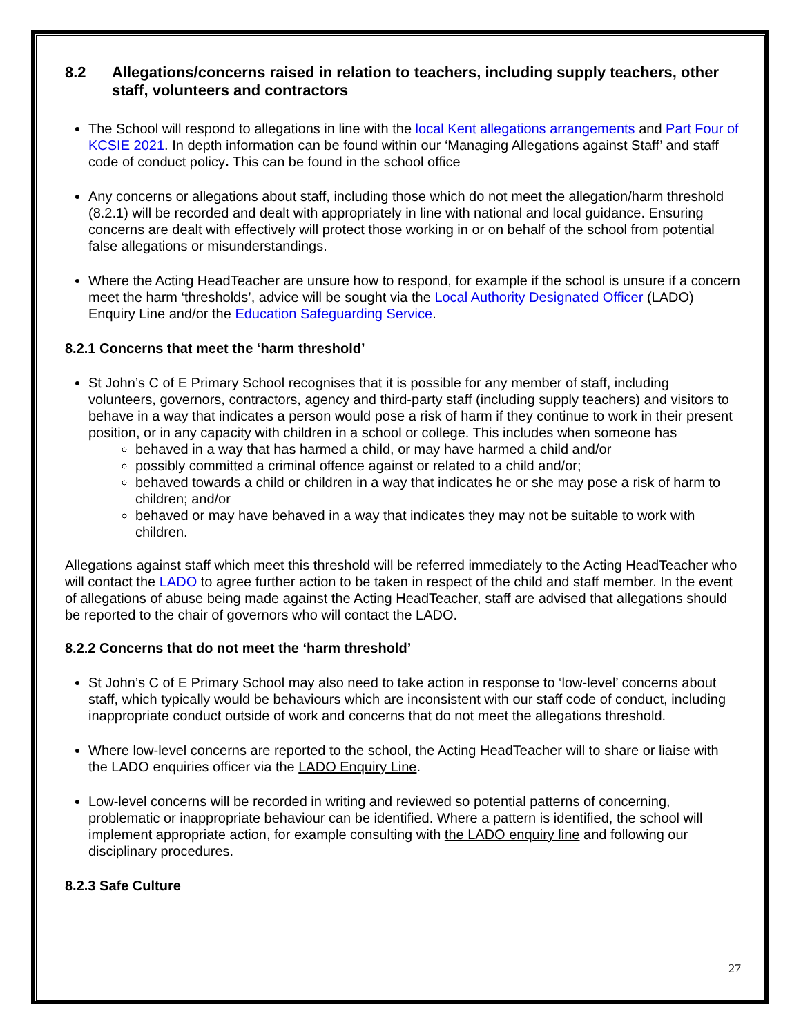8.2 Allegations/concerns raised in relation to teachers, including supply teachers, other staff, volunteers and contractors
The School will respond to allegations in line with the local Kent allegations arrangements and Part Four of KCSIE 2021. In depth information can be found within our ‘Managing Allegations against Staff’ and staff code of conduct policy. This can be found in the school office
Any concerns or allegations about staff, including those which do not meet the allegation/harm threshold (8.2.1) will be recorded and dealt with appropriately in line with national and local guidance. Ensuring concerns are dealt with effectively will protect those working in or on behalf of the school from potential false allegations or misunderstandings.
Where the Acting HeadTeacher are unsure how to respond, for example if the school is unsure if a concern meet the harm ‘thresholds’, advice will be sought via the Local Authority Designated Officer (LADO) Enquiry Line and/or the Education Safeguarding Service.
8.2.1 Concerns that meet the ‘harm threshold’
St John’s C of E Primary School recognises that it is possible for any member of staff, including volunteers, governors, contractors, agency and third-party staff (including supply teachers) and visitors to behave in a way that indicates a person would pose a risk of harm if they continue to work in their present position, or in any capacity with children in a school or college. This includes when someone has
behaved in a way that has harmed a child, or may have harmed a child and/or
possibly committed a criminal offence against or related to a child and/or;
behaved towards a child or children in a way that indicates he or she may pose a risk of harm to children; and/or
behaved or may have behaved in a way that indicates they may not be suitable to work with children.
Allegations against staff which meet this threshold will be referred immediately to the Acting HeadTeacher who will contact the LADO to agree further action to be taken in respect of the child and staff member. In the event of allegations of abuse being made against the Acting HeadTeacher, staff are advised that allegations should be reported to the chair of governors who will contact the LADO.
8.2.2 Concerns that do not meet the ‘harm threshold’
St John’s C of E Primary School may also need to take action in response to ‘low-level’ concerns about staff, which typically would be behaviours which are inconsistent with our staff code of conduct, including inappropriate conduct outside of work and concerns that do not meet the allegations threshold.
Where low-level concerns are reported to the school, the Acting HeadTeacher will to share or liaise with the LADO enquiries officer via the LADO Enquiry Line.
Low-level concerns will be recorded in writing and reviewed so potential patterns of concerning, problematic or inappropriate behaviour can be identified. Where a pattern is identified, the school will implement appropriate action, for example consulting with the LADO enquiry line and following our disciplinary procedures.
8.2.3 Safe Culture
27